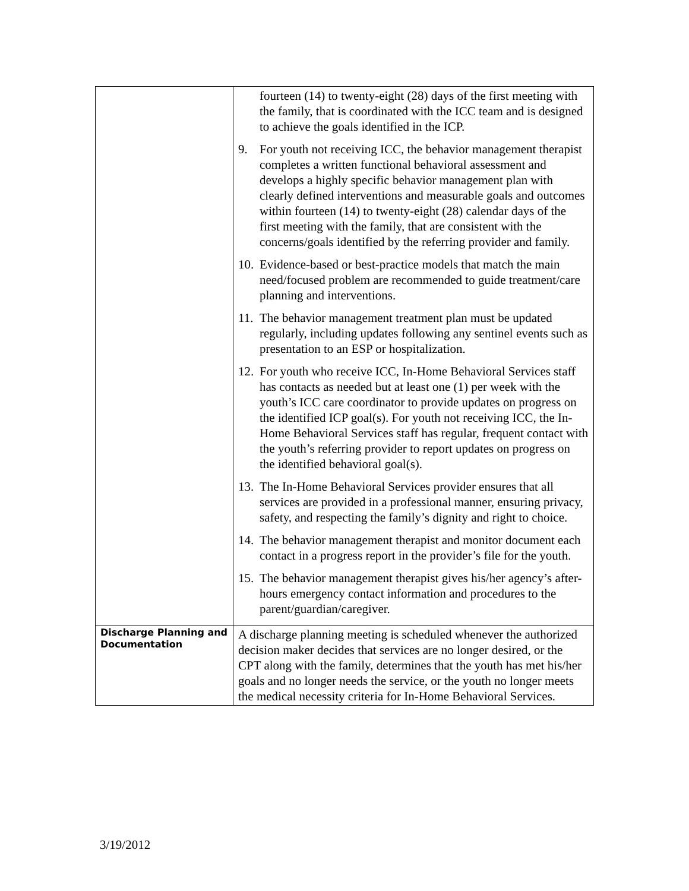| | fourteen (14) to twenty-eight (28) days of the first meeting with the family, that is coordinated with the ICC team and is designed to achieve the goals identified in the ICP. 9. For youth not receiving ICC, the behavior management therapist completes a written functional behavioral assessment and develops a highly specific behavior management plan with clearly defined interventions and measurable goals and outcomes within fourteen (14) to twenty-eight (28) calendar days of the first meeting with the family, that are consistent with the concerns/goals identified by the referring provider and family. 10. Evidence-based or best-practice models that match the main need/focused problem are recommended to guide treatment/care planning and interventions. 11. The behavior management treatment plan must be updated regularly, including updates following any sentinel events such as presentation to an ESP or hospitalization. 12. For youth who receive ICC, In-Home Behavioral Services staff has contacts as needed but at least one (1) per week with the youth’s ICC care coordinator to provide updates on progress on the identified ICP goal(s). For youth not receiving ICC, the In-Home Behavioral Services staff has regular, frequent contact with the youth’s referring provider to report updates on progress on the identified behavioral goal(s). 13. The In-Home Behavioral Services provider ensures that all services are provided in a professional manner, ensuring privacy, safety, and respecting the family’s dignity and right to choice. 14. The behavior management therapist and monitor document each contact in a progress report in the provider’s file for the youth. 15. The behavior management therapist gives his/her agency’s after-hours emergency contact information and procedures to the parent/guardian/caregiver. |
| Discharge Planning and Documentation | A discharge planning meeting is scheduled whenever the authorized decision maker decides that services are no longer desired, or the CPT along with the family, determines that the youth has met his/her goals and no longer needs the service, or the youth no longer meets the medical necessity criteria for In-Home Behavioral Services. |
3/19/2012